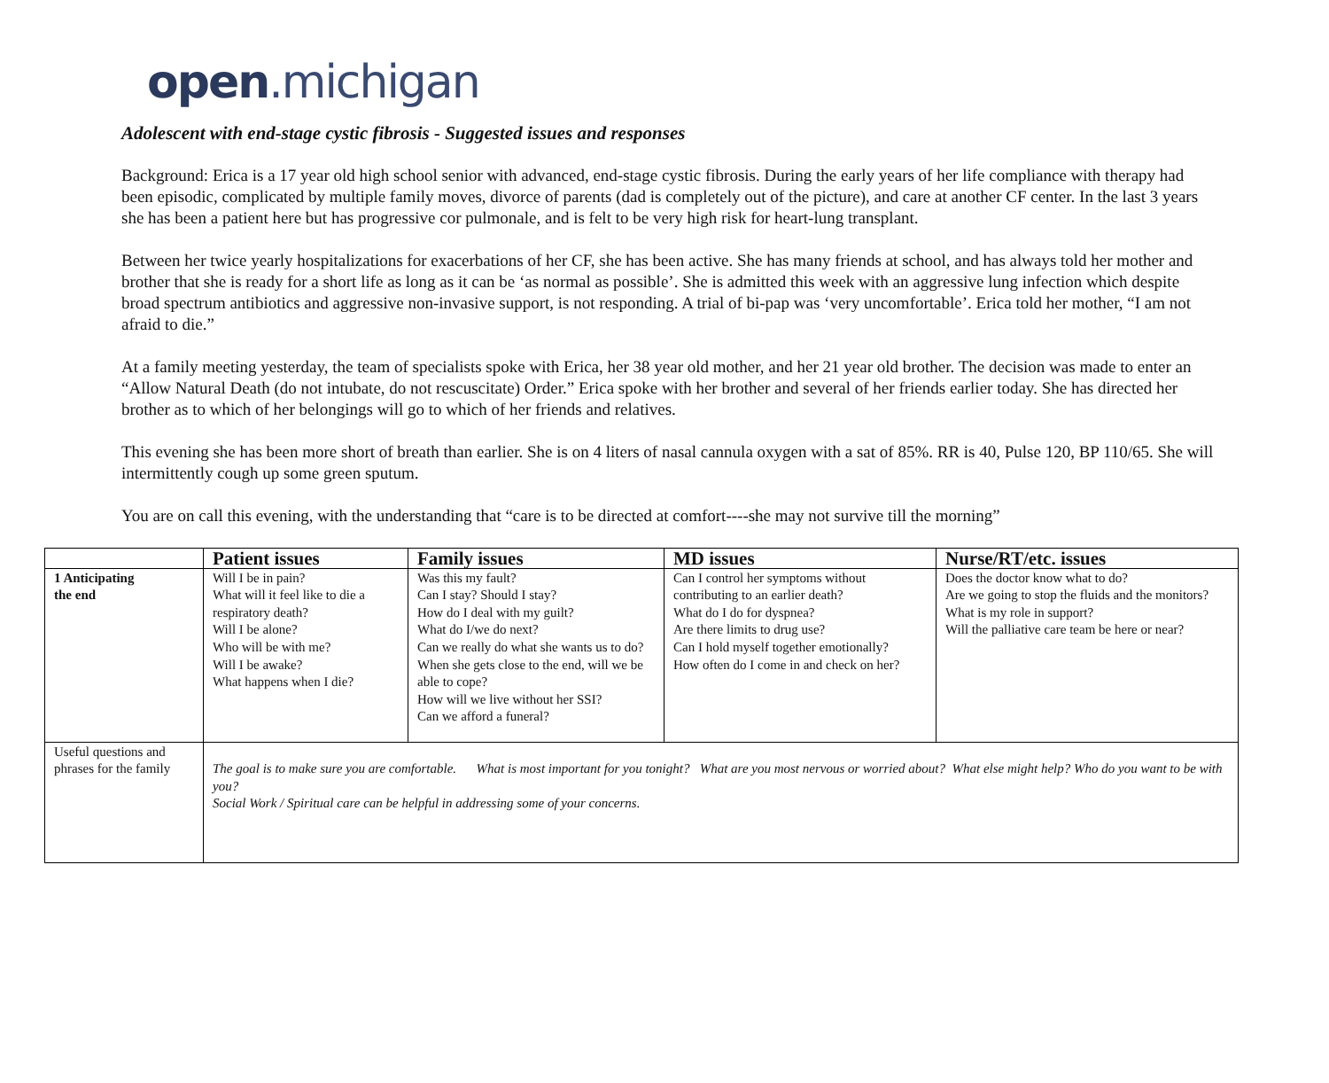open.michigan
Adolescent with end-stage cystic fibrosis - Suggested issues and responses
Background: Erica is a 17 year old high school senior with advanced, end-stage cystic fibrosis. During the early years of her life compliance with therapy had been episodic, complicated by multiple family moves, divorce of parents (dad is completely out of the picture), and care at another CF center. In the last 3 years she has been a patient here but has progressive cor pulmonale, and is felt to be very high risk for heart-lung transplant.
Between her twice yearly hospitalizations for exacerbations of her CF, she has been active. She has many friends at school, and has always told her mother and brother that she is ready for a short life as long as it can be ‘as normal as possible’. She is admitted this week with an aggressive lung infection which despite broad spectrum antibiotics and aggressive non-invasive support, is not responding. A trial of bi-pap was ‘very uncomfortable’. Erica told her mother, “I am not afraid to die.”
At a family meeting yesterday, the team of specialists spoke with Erica, her 38 year old mother, and her 21 year old brother. The decision was made to enter an “Allow Natural Death (do not intubate, do not rescuscitate) Order.” Erica spoke with her brother and several of her friends earlier today. She has directed her brother as to which of her belongings will go to which of her friends and relatives.
This evening she has been more short of breath than earlier. She is on 4 liters of nasal cannula oxygen with a sat of 85%. RR is 40, Pulse 120, BP 110/65. She will intermittently cough up some green sputum.
You are on call this evening, with the understanding that “care is to be directed at comfort----she may not survive till the morning”
| | Patient issues | Family issues | MD issues | Nurse/RT/etc. issues |
| --- | --- | --- | --- | --- |
| 1 Anticipating the end | Will I be in pain? What will it feel like to die a respiratory death? Will I be alone? Who will be with me? Will I be awake? What happens when I die? | Was this my fault? Can I stay? Should I stay? How do I deal with my guilt? What do I/we do next? Can we really do what she wants us to do? When she gets close to the end, will we be able to cope? How will we live without her SSI? Can we afford a funeral? | Can I control her symptoms without contributing to an earlier death? What do I do for dyspnea? Are there limits to drug use? Can I hold myself together emotionally? How often do I come in and check on her? | Does the doctor know what to do? Are we going to stop the fluids and the monitors? What is my role in support? Will the palliative care team be here or near? |
| Useful questions and phrases for the family | The goal is to make sure you are comfortable. What is most important for you tonight? What are you most nervous or worried about? What else might help? Who do you want to be with you? Social Work / Spiritual care can be helpful in addressing some of your concerns. | | | |